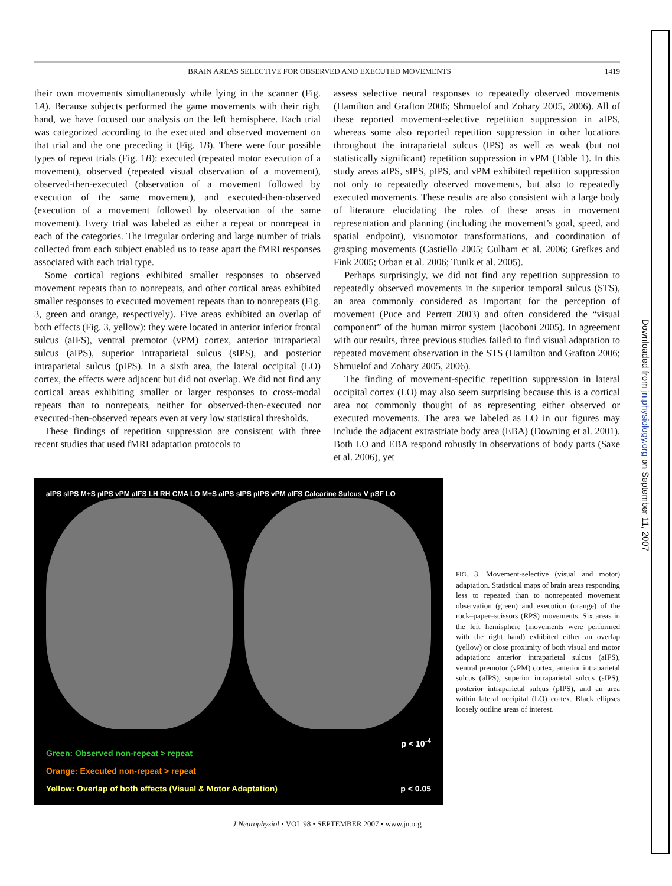BRAIN AREAS SELECTIVE FOR OBSERVED AND EXECUTED MOVEMENTS 1419
their own movements simultaneously while lying in the scanner (Fig. 1A). Because subjects performed the game movements with their right hand, we have focused our analysis on the left hemisphere. Each trial was categorized according to the executed and observed movement on that trial and the one preceding it (Fig. 1B). There were four possible types of repeat trials (Fig. 1B): executed (repeated motor execution of a movement), observed (repeated visual observation of a movement), observed-then-executed (observation of a movement followed by execution of the same movement), and executed-then-observed (execution of a movement followed by observation of the same movement). Every trial was labeled as either a repeat or nonrepeat in each of the categories. The irregular ordering and large number of trials collected from each subject enabled us to tease apart the fMRI responses associated with each trial type.
Some cortical regions exhibited smaller responses to observed movement repeats than to nonrepeats, and other cortical areas exhibited smaller responses to executed movement repeats than to nonrepeats (Fig. 3, green and orange, respectively). Five areas exhibited an overlap of both effects (Fig. 3, yellow): they were located in anterior inferior frontal sulcus (aIFS), ventral premotor (vPM) cortex, anterior intraparietal sulcus (aIPS), superior intraparietal sulcus (sIPS), and posterior intraparietal sulcus (pIPS). In a sixth area, the lateral occipital (LO) cortex, the effects were adjacent but did not overlap. We did not find any cortical areas exhibiting smaller or larger responses to cross-modal repeats than to nonrepeats, neither for observed-then-executed nor executed-then-observed repeats even at very low statistical thresholds.
These findings of repetition suppression are consistent with three recent studies that used fMRI adaptation protocols to
assess selective neural responses to repeatedly observed movements (Hamilton and Grafton 2006; Shmuelof and Zohary 2005, 2006). All of these reported movement-selective repetition suppression in aIPS, whereas some also reported repetition suppression in other locations throughout the intraparietal sulcus (IPS) as well as weak (but not statistically significant) repetition suppression in vPM (Table 1). In this study areas aIPS, sIPS, pIPS, and vPM exhibited repetition suppression not only to repeatedly observed movements, but also to repeatedly executed movements. These results are also consistent with a large body of literature elucidating the roles of these areas in movement representation and planning (including the movement’s goal, speed, and spatial endpoint), visuomotor transformations, and coordination of grasping movements (Castiello 2005; Culham et al. 2006; Grefkes and Fink 2005; Orban et al. 2006; Tunik et al. 2005).
Perhaps surprisingly, we did not find any repetition suppression to repeatedly observed movements in the superior temporal sulcus (STS), an area commonly considered as important for the perception of movement (Puce and Perrett 2003) and often considered the “visual component” of the human mirror system (Iacoboni 2005). In agreement with our results, three previous studies failed to find visual adaptation to repeated movement observation in the STS (Hamilton and Grafton 2006; Shmuelof and Zohary 2005, 2006).
The finding of movement-specific repetition suppression in lateral occipital cortex (LO) may also seem surprising because this is a cortical area not commonly thought of as representing either observed or executed movements. The area we labeled as LO in our figures may include the adjacent extrastriate body area (EBA) (Downing et al. 2001). Both LO and EBA respond robustly in observations of body parts (Saxe et al. 2006), yet
aIPS sIPS M+S pIPS vPM aIFS LH RH CMA LO M+S aIPS sIPS pIPS vPM aIFS Calcarine Sulcus V pSF LO
p < 10<sup>-4</sup>
Green: Observed non-repeat > repeat
Orange: Executed non-repeat > repeat
Yellow: Overlap of both effects (Visual & Motor Adaptation) p < 0.05
FIG. 3. Movement-selective (visual and motor) adaptation. Statistical maps of brain areas responding less to repeated than to nonrepeated movement observation (green) and execution (orange) of the rock–paper–scissors (RPS) movements. Six areas in the left hemisphere (movements were performed with the right hand) exhibited either an overlap (yellow) or close proximity of both visual and motor adaptation: anterior intraparietal sulcus (aIFS), ventral premotor (vPM) cortex, anterior intraparietal sulcus (aIPS), superior intraparietal sulcus (sIPS), posterior intraparietal sulcus (pIPS), and an area within lateral occipital (LO) cortex. Black ellipses loosely outline areas of interest.
J Neurophysiol • VOL 98 • SEPTEMBER 2007 • www.jn.org
Downloaded from jn.physiology.org on September 11, 2007